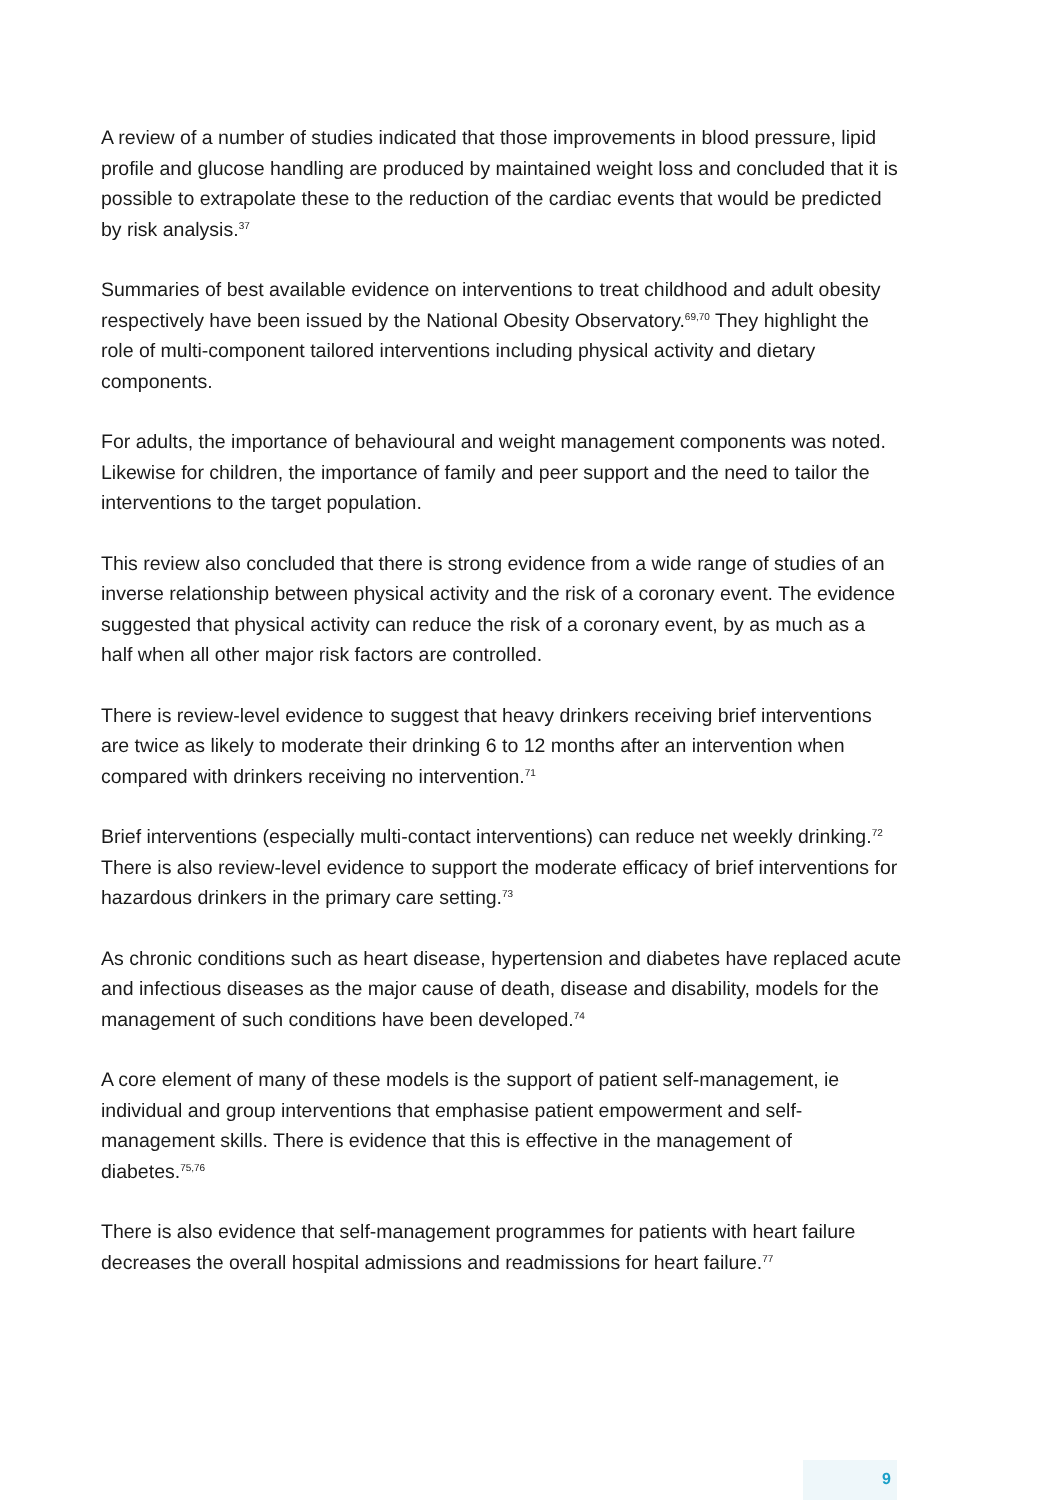A review of a number of studies indicated that those improvements in blood pressure, lipid profile and glucose handling are produced by maintained weight loss and concluded that it is possible to extrapolate these to the reduction of the cardiac events that would be predicted by risk analysis.<sup>37</sup>
Summaries of best available evidence on interventions to treat childhood and adult obesity respectively have been issued by the National Obesity Observatory.<sup>69,70</sup> They highlight the role of multi-component tailored interventions including physical activity and dietary components.
For adults, the importance of behavioural and weight management components was noted. Likewise for children, the importance of family and peer support and the need to tailor the interventions to the target population.
This review also concluded that there is strong evidence from a wide range of studies of an inverse relationship between physical activity and the risk of a coronary event. The evidence suggested that physical activity can reduce the risk of a coronary event, by as much as a half when all other major risk factors are controlled.
There is review-level evidence to suggest that heavy drinkers receiving brief interventions are twice as likely to moderate their drinking 6 to 12 months after an intervention when compared with drinkers receiving no intervention.<sup>71</sup>
Brief interventions (especially multi-contact interventions) can reduce net weekly drinking.<sup>72</sup> There is also review-level evidence to support the moderate efficacy of brief interventions for hazardous drinkers in the primary care setting.<sup>73</sup>
As chronic conditions such as heart disease, hypertension and diabetes have replaced acute and infectious diseases as the major cause of death, disease and disability, models for the management of such conditions have been developed.<sup>74</sup>
A core element of many of these models is the support of patient self-management, ie individual and group interventions that emphasise patient empowerment and self-management skills. There is evidence that this is effective in the management of diabetes.<sup>75,76</sup>
There is also evidence that self-management programmes for patients with heart failure decreases the overall hospital admissions and readmissions for heart failure.<sup>77</sup>
9